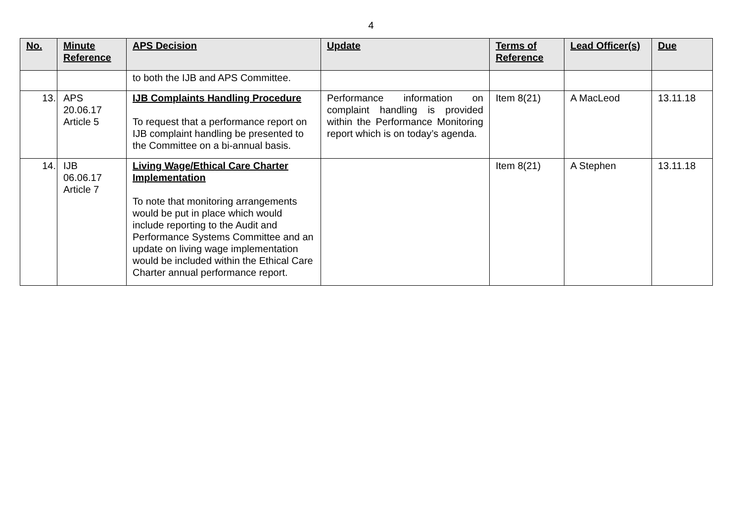4
| No. | Minute Reference | APS Decision | Update | Terms of Reference | Lead Officer(s) | Due |
| --- | --- | --- | --- | --- | --- | --- |
| | | to both the IJB and APS Committee. | | | | |
| 13. | APS 20.06.17 Article 5 | IJB Complaints Handling Procedure To request that a performance report on IJB complaint handling be presented to the Committee on a bi-annual basis. | Performance information on complaint handling is provided within the Performance Monitoring report which is on today’s agenda. | Item 8(21) | A MacLeod | 13.11.18 |
| 14. | IJB 06.06.17 Article 7 | Living Wage/Ethical Care Charter Implementation To note that monitoring arrangements would be put in place which would include reporting to the Audit and Performance Systems Committee and an update on living wage implementation would be included within the Ethical Care Charter annual performance report. | | Item 8(21) | A Stephen | 13.11.18 |